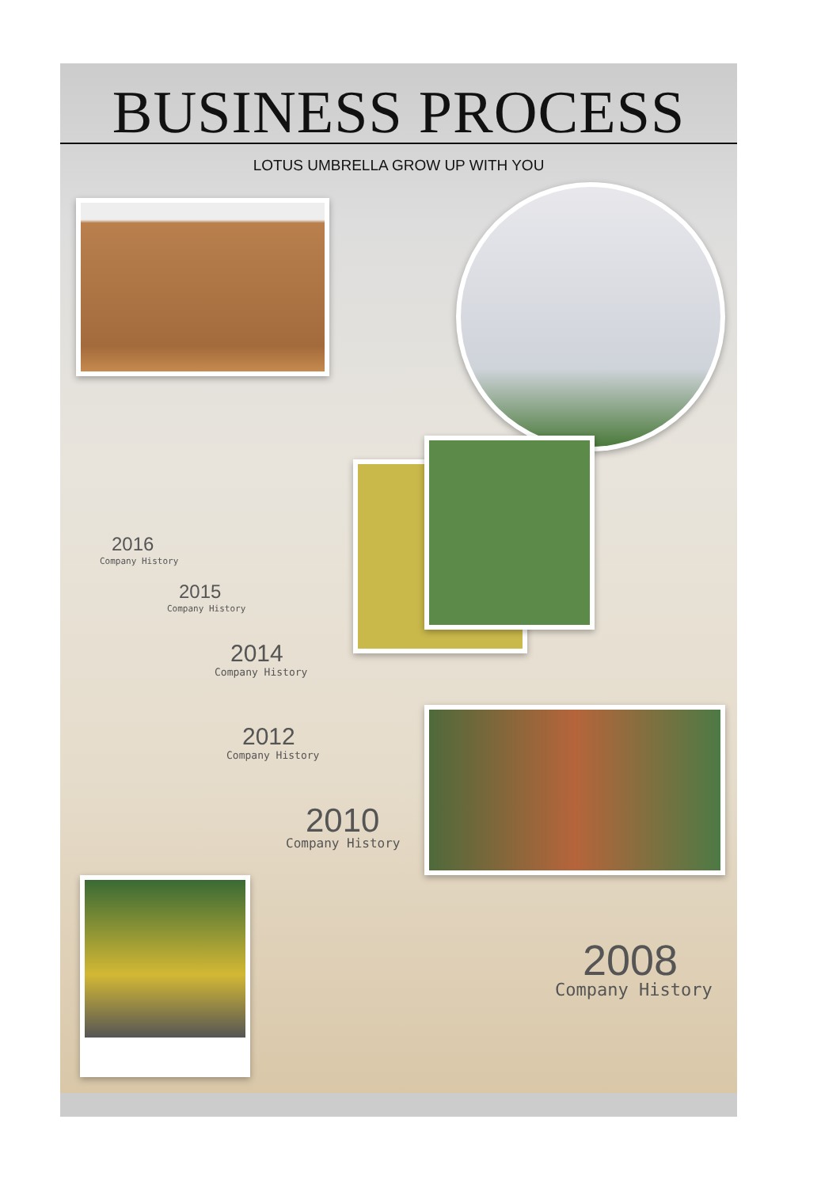BUSINESS PROCESS
LOTUS UMBRELLA GROW UP WITH YOU
2016
Company History
2015
Company History
2014
Company History
2012
Company History
2010
Company History
2008
Company History